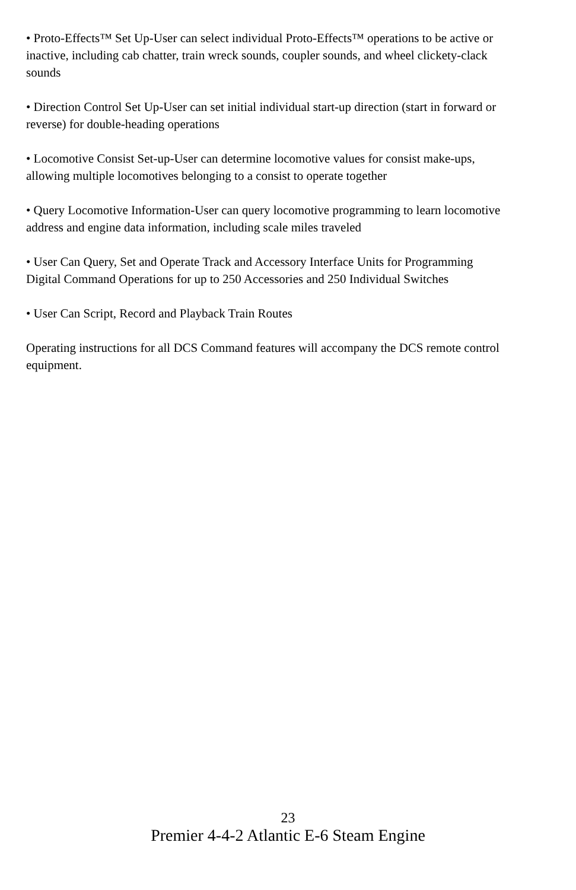• Proto-Effects™ Set Up-User can select individual Proto-Effects™ operations to be active or inactive, including cab chatter, train wreck sounds, coupler sounds, and wheel clickety-clack sounds
• Direction Control Set Up-User can set initial individual start-up direction (start in forward or reverse) for double-heading operations
• Locomotive Consist Set-up-User can determine locomotive values for consist make-ups, allowing multiple locomotives belonging to a consist to operate together
• Query Locomotive Information-User can query locomotive programming to learn locomotive address and engine data information, including scale miles traveled
• User Can Query, Set and Operate Track and Accessory Interface Units for Programming Digital Command Operations for up to 250 Accessories and 250 Individual Switches
• User Can Script, Record and Playback Train Routes
Operating instructions for all DCS Command features will accompany the DCS remote control equipment.
23
Premier 4-4-2 Atlantic E-6 Steam Engine